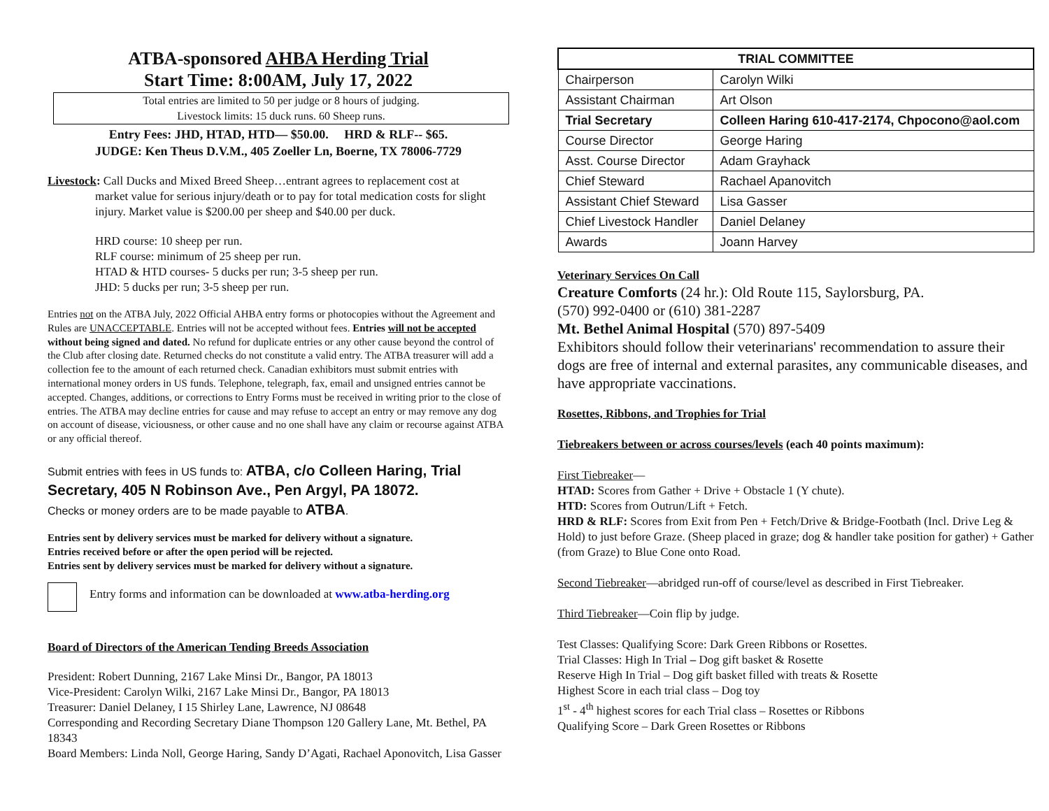ATBA-sponsored AHBA Herding Trial
Start Time: 8:00AM, July 17, 2022
Total entries are limited to 50 per judge or 8 hours of judging.
Livestock limits: 15 duck runs. 60 Sheep runs.
Entry Fees: JHD, HTAD, HTD— $50.00. HRD & RLF-- $65.
JUDGE: Ken Theus D.V.M., 405 Zoeller Ln, Boerne, TX 78006-7729
Livestock: Call Ducks and Mixed Breed Sheep…entrant agrees to replacement cost at
market value for serious injury/death or to pay for total medication costs for slight injury. Market value is $200.00 per sheep and $40.00 per duck.
HRD course: 10 sheep per run.
RLF course: minimum of 25 sheep per run.
HTAD & HTD courses- 5 ducks per run; 3-5 sheep per run.
JHD: 5 ducks per run; 3-5 sheep per run.
Entries not on the ATBA July, 2022 Official AHBA entry forms or photocopies without the Agreement and Rules are UNACCEPTABLE. Entries will not be accepted without fees. Entries will not be accepted without being signed and dated. No refund for duplicate entries or any other cause beyond the control of the Club after closing date. Returned checks do not constitute a valid entry. The ATBA treasurer will add a collection fee to the amount of each returned check. Canadian exhibitors must submit entries with international money orders in US funds. Telephone, telegraph, fax, email and unsigned entries cannot be accepted. Changes, additions, or corrections to Entry Forms must be received in writing prior to the close of entries. The ATBA may decline entries for cause and may refuse to accept an entry or may remove any dog on account of disease, viciousness, or other cause and no one shall have any claim or recourse against ATBA or any official thereof.
Submit entries with fees in US funds to: ATBA, c/o Colleen Haring, Trial Secretary, 405 N Robinson Ave., Pen Argyl, PA 18072.
Checks or money orders are to be made payable to ATBA.
Entries sent by delivery services must be marked for delivery without a signature.
Entries received before or after the open period will be rejected.
Entries sent by delivery services must be marked for delivery without a signature.
Entry forms and information can be downloaded at www.atba-herding.org
Board of Directors of the American Tending Breeds Association
President: Robert Dunning, 2167 Lake Minsi Dr., Bangor, PA 18013
Vice-President: Carolyn Wilki, 2167 Lake Minsi Dr., Bangor, PA 18013
Treasurer: Daniel Delaney, I 15 Shirley Lane, Lawrence, NJ 08648
Corresponding and Recording Secretary Diane Thompson 120 Gallery Lane, Mt. Bethel, PA 18343
Board Members: Linda Noll, George Haring, Sandy D’Agati, Rachael Aponovitch, Lisa Gasser
| TRIAL COMMITTEE | |
| --- | --- |
| Chairperson | Carolyn Wilki |
| Assistant Chairman | Art Olson |
| Trial Secretary | Colleen Haring 610-417-2174, Chpocono@aol.com |
| Course Director | George Haring |
| Asst. Course Director | Adam Grayhack |
| Chief Steward | Rachael Apanovitch |
| Assistant Chief Steward | Lisa Gasser |
| Chief Livestock Handler | Daniel Delaney |
| Awards | Joann Harvey |
Veterinary Services On Call
Creature Comforts (24 hr.): Old Route 115, Saylorsburg, PA.
(570) 992-0400 or (610) 381-2287
Mt. Bethel Animal Hospital (570) 897-5409
Exhibitors should follow their veterinarians' recommendation to assure their dogs are free of internal and external parasites, any communicable diseases, and have appropriate vaccinations.
Rosettes, Ribbons, and Trophies for Trial
Tiebreakers between or across courses/levels (each 40 points maximum):
First Tiebreaker—
HTAD: Scores from Gather + Drive + Obstacle 1 (Y chute).
HTD: Scores from Outrun/Lift + Fetch.
HRD & RLF: Scores from Exit from Pen + Fetch/Drive & Bridge-Footbath (Incl. Drive Leg & Hold) to just before Graze. (Sheep placed in graze; dog & handler take position for gather) + Gather (from Graze) to Blue Cone onto Road.
Second Tiebreaker—abridged run-off of course/level as described in First Tiebreaker.
Third Tiebreaker—Coin flip by judge.
Test Classes: Qualifying Score: Dark Green Ribbons or Rosettes.
Trial Classes: High In Trial – Dog gift basket & Rosette
Reserve High In Trial – Dog gift basket filled with treats & Rosette
Highest Score in each trial class – Dog toy
1<sup>st</sup> - 4<sup>th</sup> highest scores for each Trial class – Rosettes or Ribbons
Qualifying Score – Dark Green Rosettes or Ribbons